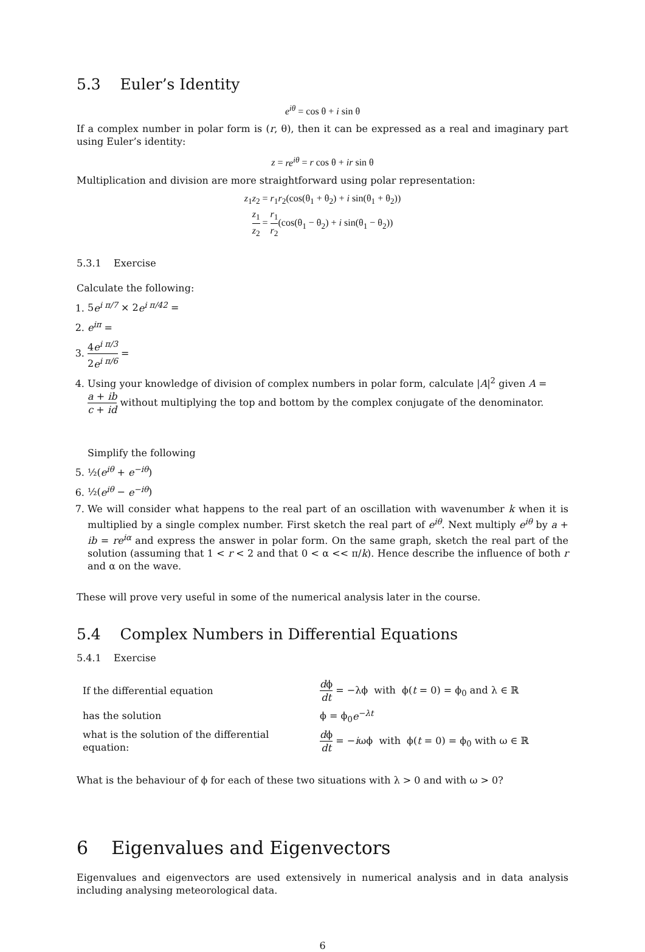5.3 Euler’s Identity
e<sup>iθ</sup> = cos θ + i sin θ
If a complex number in polar form is (r, θ), then it can be expressed as a real and imaginary part using Euler’s identity:
z = re<sup>iθ</sup> = r cos θ + ir sin θ
Multiplication and division are more straightforward using polar representation:
z<sub>1</sub>z<sub>2</sub> = r<sub>1</sub>r<sub>2</sub>(cos(θ<sub>1</sub> + θ<sub>2</sub>) + i sin(θ<sub>1</sub> + θ<sub>2</sub>))
z<sub>1</sub> z<sub>2</sub> = r<sub>1</sub> r<sub>2</sub>(cos(θ<sub>1</sub> − θ<sub>2</sub>) + i sin(θ<sub>1</sub> − θ<sub>2</sub>))
5.3.1 Exercise
Calculate the following:
1. 5e<sup>i π/7</sup> × 2e<sup>i π/42</sup> =
2. e<sup>iπ</sup> =
3. 4e<sup>i π/3</sup> 2e<sup>i π/6</sup> =
4. Using your knowledge of division of complex numbers in polar form, calculate |A|<sup>2</sup> given A = a + ib c + id without multiplying the top and bottom by the complex conjugate of the denominator.
Simplify the following
5. ½(e<sup>iθ</sup> + e<sup>−iθ</sup>)
6. ½(e<sup>iθ</sup> − e<sup>−iθ</sup>)
7. We will consider what happens to the real part of an oscillation with wavenumber k when it is multiplied by a single complex number. First sketch the real part of e<sup>iθ</sup>. Next multiply e<sup>iθ</sup> by a + ib = re<sup>iα</sup> and express the answer in polar form. On the same graph, sketch the real part of the solution (assuming that 1 < r < 2 and that 0 < α << π/k). Hence describe the influence of both r and α on the wave.
These will prove very useful in some of the numerical analysis later in the course.
5.4 Complex Numbers in Differential Equations
5.4.1 Exercise
| If the differential equation | d ϕ dt = −λϕ with ϕ( t = 0) = ϕ<sub>0</sub> and λ ∈ ℝ |
| has the solution | ϕ = ϕ<sub>0</sub> e<sup>−λt</sup> |
| what is the solution of the differential equation: | d ϕ dt = − i ωϕ with ϕ( t = 0) = ϕ<sub>0</sub> with ω ∈ ℝ |
What is the behaviour of ϕ for each of these two situations with λ > 0 and with ω > 0?
6 Eigenvalues and Eigenvectors
Eigenvalues and eigenvectors are used extensively in numerical analysis and in data analysis including analysing meteorological data.
6